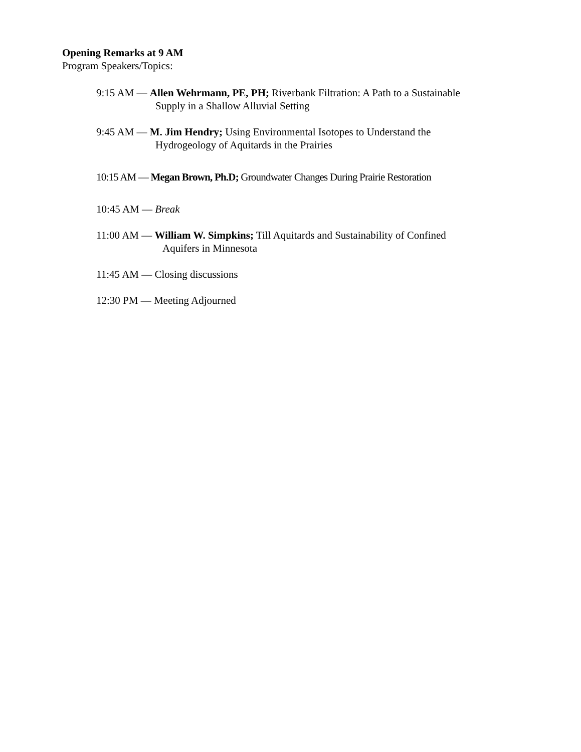Opening Remarks at 9 AM
Program Speakers/Topics:
9:15 AM — Allen Wehrmann, PE, PH; Riverbank Filtration: A Path to a Sustainable
Supply in a Shallow Alluvial Setting
9:45 AM — M. Jim Hendry; Using Environmental Isotopes to Understand the
Hydrogeology of Aquitards in the Prairies
10:15 AM — Megan Brown, Ph.D; Groundwater Changes During Prairie Restoration
10:45 AM — Break
11:00 AM — William W. Simpkins; Till Aquitards and Sustainability of Confined
Aquifers in Minnesota
11:45 AM — Closing discussions
12:30 PM — Meeting Adjourned